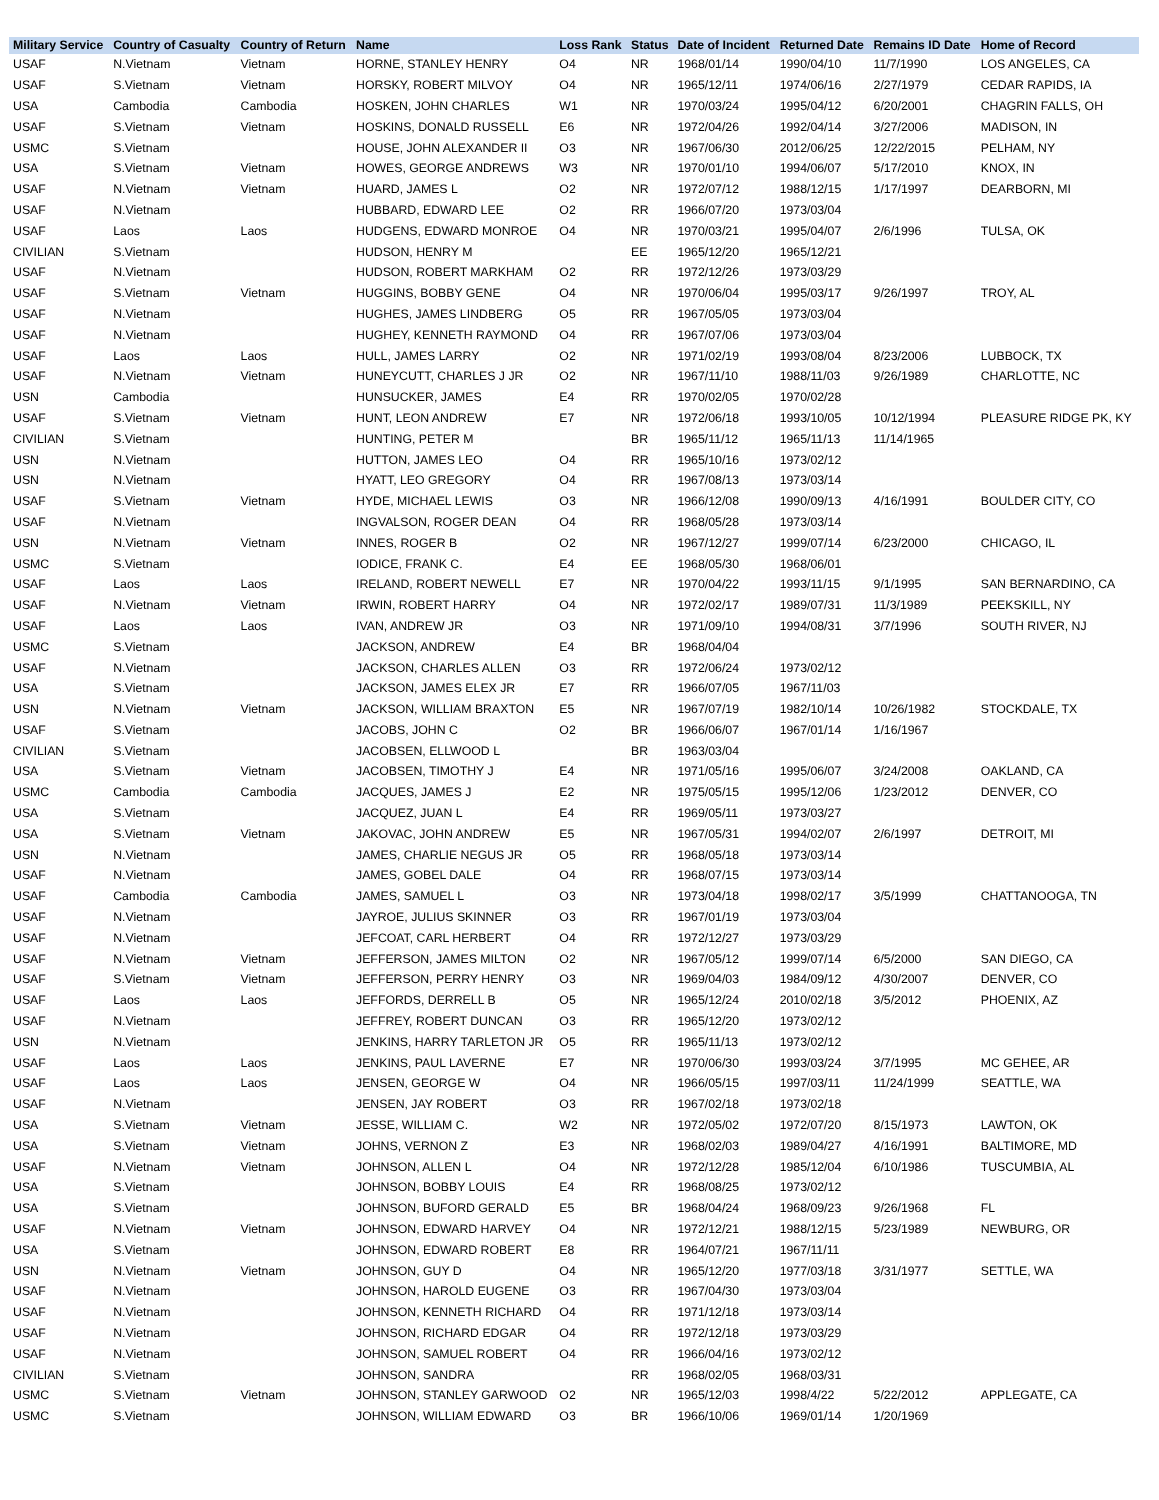| Military Service | Country of Casualty | Country of Return | Name | Loss Rank | Status | Date of Incident | Returned Date | Remains ID Date | Home of Record |
| --- | --- | --- | --- | --- | --- | --- | --- | --- | --- |
| USAF | N.Vietnam | Vietnam | HORNE, STANLEY HENRY | O4 | NR | 1968/01/14 | 1990/04/10 | 11/7/1990 | LOS ANGELES, CA |
| USAF | S.Vietnam | Vietnam | HORSKY, ROBERT MILVOY | O4 | NR | 1965/12/11 | 1974/06/16 | 2/27/1979 | CEDAR RAPIDS, IA |
| USA | Cambodia | Cambodia | HOSKEN, JOHN CHARLES | W1 | NR | 1970/03/24 | 1995/04/12 | 6/20/2001 | CHAGRIN FALLS, OH |
| USAF | S.Vietnam | Vietnam | HOSKINS, DONALD RUSSELL | E6 | NR | 1972/04/26 | 1992/04/14 | 3/27/2006 | MADISON, IN |
| USMC | S.Vietnam | | HOUSE, JOHN ALEXANDER II | O3 | NR | 1967/06/30 | 2012/06/25 | 12/22/2015 | PELHAM, NY |
| USA | S.Vietnam | Vietnam | HOWES, GEORGE ANDREWS | W3 | NR | 1970/01/10 | 1994/06/07 | 5/17/2010 | KNOX, IN |
| USAF | N.Vietnam | Vietnam | HUARD, JAMES L | O2 | NR | 1972/07/12 | 1988/12/15 | 1/17/1997 | DEARBORN, MI |
| USAF | N.Vietnam | | HUBBARD, EDWARD LEE | O2 | RR | 1966/07/20 | 1973/03/04 | | |
| USAF | Laos | Laos | HUDGENS, EDWARD MONROE | O4 | NR | 1970/03/21 | 1995/04/07 | 2/6/1996 | TULSA, OK |
| CIVILIAN | S.Vietnam | | HUDSON, HENRY M | | EE | 1965/12/20 | 1965/12/21 | | |
| USAF | N.Vietnam | | HUDSON, ROBERT MARKHAM | O2 | RR | 1972/12/26 | 1973/03/29 | | |
| USAF | S.Vietnam | Vietnam | HUGGINS, BOBBY GENE | O4 | NR | 1970/06/04 | 1995/03/17 | 9/26/1997 | TROY, AL |
| USAF | N.Vietnam | | HUGHES, JAMES LINDBERG | O5 | RR | 1967/05/05 | 1973/03/04 | | |
| USAF | N.Vietnam | | HUGHEY, KENNETH RAYMOND | O4 | RR | 1967/07/06 | 1973/03/04 | | |
| USAF | Laos | Laos | HULL, JAMES LARRY | O2 | NR | 1971/02/19 | 1993/08/04 | 8/23/2006 | LUBBOCK, TX |
| USAF | N.Vietnam | Vietnam | HUNEYCUTT, CHARLES J JR | O2 | NR | 1967/11/10 | 1988/11/03 | 9/26/1989 | CHARLOTTE, NC |
| USN | Cambodia | | HUNSUCKER, JAMES | E4 | RR | 1970/02/05 | 1970/02/28 | | |
| USAF | S.Vietnam | Vietnam | HUNT, LEON ANDREW | E7 | NR | 1972/06/18 | 1993/10/05 | 10/12/1994 | PLEASURE RIDGE PK, KY |
| CIVILIAN | S.Vietnam | | HUNTING, PETER M | | BR | 1965/11/12 | 1965/11/13 | 11/14/1965 | |
| USN | N.Vietnam | | HUTTON, JAMES LEO | O4 | RR | 1965/10/16 | 1973/02/12 | | |
| USN | N.Vietnam | | HYATT, LEO GREGORY | O4 | RR | 1967/08/13 | 1973/03/14 | | |
| USAF | S.Vietnam | Vietnam | HYDE, MICHAEL LEWIS | O3 | NR | 1966/12/08 | 1990/09/13 | 4/16/1991 | BOULDER CITY, CO |
| USAF | N.Vietnam | | INGVALSON, ROGER DEAN | O4 | RR | 1968/05/28 | 1973/03/14 | | |
| USN | N.Vietnam | Vietnam | INNES, ROGER B | O2 | NR | 1967/12/27 | 1999/07/14 | 6/23/2000 | CHICAGO, IL |
| USMC | S.Vietnam | | IODICE, FRANK C. | E4 | EE | 1968/05/30 | 1968/06/01 | | |
| USAF | Laos | Laos | IRELAND, ROBERT NEWELL | E7 | NR | 1970/04/22 | 1993/11/15 | 9/1/1995 | SAN BERNARDINO, CA |
| USAF | N.Vietnam | Vietnam | IRWIN, ROBERT HARRY | O4 | NR | 1972/02/17 | 1989/07/31 | 11/3/1989 | PEEKSKILL, NY |
| USAF | Laos | Laos | IVAN, ANDREW JR | O3 | NR | 1971/09/10 | 1994/08/31 | 3/7/1996 | SOUTH RIVER, NJ |
| USMC | S.Vietnam | | JACKSON, ANDREW | E4 | BR | 1968/04/04 | | | |
| USAF | N.Vietnam | | JACKSON, CHARLES ALLEN | O3 | RR | 1972/06/24 | 1973/02/12 | | |
| USA | S.Vietnam | | JACKSON, JAMES ELEX JR | E7 | RR | 1966/07/05 | 1967/11/03 | | |
| USN | N.Vietnam | Vietnam | JACKSON, WILLIAM BRAXTON | E5 | NR | 1967/07/19 | 1982/10/14 | 10/26/1982 | STOCKDALE, TX |
| USAF | S.Vietnam | | JACOBS, JOHN C | O2 | BR | 1966/06/07 | 1967/01/14 | 1/16/1967 | |
| CIVILIAN | S.Vietnam | | JACOBSEN, ELLWOOD L | | BR | 1963/03/04 | | | |
| USA | S.Vietnam | Vietnam | JACOBSEN, TIMOTHY J | E4 | NR | 1971/05/16 | 1995/06/07 | 3/24/2008 | OAKLAND, CA |
| USMC | Cambodia | Cambodia | JACQUES, JAMES J | E2 | NR | 1975/05/15 | 1995/12/06 | 1/23/2012 | DENVER, CO |
| USA | S.Vietnam | | JACQUEZ, JUAN L | E4 | RR | 1969/05/11 | 1973/03/27 | | |
| USA | S.Vietnam | Vietnam | JAKOVAC, JOHN ANDREW | E5 | NR | 1967/05/31 | 1994/02/07 | 2/6/1997 | DETROIT, MI |
| USN | N.Vietnam | | JAMES, CHARLIE NEGUS JR | O5 | RR | 1968/05/18 | 1973/03/14 | | |
| USAF | N.Vietnam | | JAMES, GOBEL DALE | O4 | RR | 1968/07/15 | 1973/03/14 | | |
| USAF | Cambodia | Cambodia | JAMES, SAMUEL L | O3 | NR | 1973/04/18 | 1998/02/17 | 3/5/1999 | CHATTANOOGA, TN |
| USAF | N.Vietnam | | JAYROE, JULIUS SKINNER | O3 | RR | 1967/01/19 | 1973/03/04 | | |
| USAF | N.Vietnam | | JEFCOAT, CARL HERBERT | O4 | RR | 1972/12/27 | 1973/03/29 | | |
| USAF | N.Vietnam | Vietnam | JEFFERSON, JAMES MILTON | O2 | NR | 1967/05/12 | 1999/07/14 | 6/5/2000 | SAN DIEGO, CA |
| USAF | S.Vietnam | Vietnam | JEFFERSON, PERRY HENRY | O3 | NR | 1969/04/03 | 1984/09/12 | 4/30/2007 | DENVER, CO |
| USAF | Laos | Laos | JEFFORDS, DERRELL B | O5 | NR | 1965/12/24 | 2010/02/18 | 3/5/2012 | PHOENIX, AZ |
| USAF | N.Vietnam | | JEFFREY, ROBERT DUNCAN | O3 | RR | 1965/12/20 | 1973/02/12 | | |
| USN | N.Vietnam | | JENKINS, HARRY TARLETON JR | O5 | RR | 1965/11/13 | 1973/02/12 | | |
| USAF | Laos | Laos | JENKINS, PAUL LAVERNE | E7 | NR | 1970/06/30 | 1993/03/24 | 3/7/1995 | MC GEHEE, AR |
| USAF | Laos | Laos | JENSEN, GEORGE W | O4 | NR | 1966/05/15 | 1997/03/11 | 11/24/1999 | SEATTLE, WA |
| USAF | N.Vietnam | | JENSEN, JAY ROBERT | O3 | RR | 1967/02/18 | 1973/02/18 | | |
| USA | S.Vietnam | Vietnam | JESSE, WILLIAM C. | W2 | NR | 1972/05/02 | 1972/07/20 | 8/15/1973 | LAWTON, OK |
| USA | S.Vietnam | Vietnam | JOHNS, VERNON Z | E3 | NR | 1968/02/03 | 1989/04/27 | 4/16/1991 | BALTIMORE, MD |
| USAF | N.Vietnam | Vietnam | JOHNSON, ALLEN L | O4 | NR | 1972/12/28 | 1985/12/04 | 6/10/1986 | TUSCUMBIA, AL |
| USA | S.Vietnam | | JOHNSON, BOBBY LOUIS | E4 | RR | 1968/08/25 | 1973/02/12 | | |
| USA | S.Vietnam | | JOHNSON, BUFORD GERALD | E5 | BR | 1968/04/24 | 1968/09/23 | 9/26/1968 | FL |
| USAF | N.Vietnam | Vietnam | JOHNSON, EDWARD HARVEY | O4 | NR | 1972/12/21 | 1988/12/15 | 5/23/1989 | NEWBURG, OR |
| USA | S.Vietnam | | JOHNSON, EDWARD ROBERT | E8 | RR | 1964/07/21 | 1967/11/11 | | |
| USN | N.Vietnam | Vietnam | JOHNSON, GUY D | O4 | NR | 1965/12/20 | 1977/03/18 | 3/31/1977 | SETTLE, WA |
| USAF | N.Vietnam | | JOHNSON, HAROLD EUGENE | O3 | RR | 1967/04/30 | 1973/03/04 | | |
| USAF | N.Vietnam | | JOHNSON, KENNETH RICHARD | O4 | RR | 1971/12/18 | 1973/03/14 | | |
| USAF | N.Vietnam | | JOHNSON, RICHARD EDGAR | O4 | RR | 1972/12/18 | 1973/03/29 | | |
| USAF | N.Vietnam | | JOHNSON, SAMUEL ROBERT | O4 | RR | 1966/04/16 | 1973/02/12 | | |
| CIVILIAN | S.Vietnam | | JOHNSON, SANDRA | | RR | 1968/02/05 | 1968/03/31 | | |
| USMC | S.Vietnam | Vietnam | JOHNSON, STANLEY GARWOOD | O2 | NR | 1965/12/03 | 1998/4/22 | 5/22/2012 | APPLEGATE, CA |
| USMC | S.Vietnam | | JOHNSON, WILLIAM EDWARD | O3 | BR | 1966/10/06 | 1969/01/14 | 1/20/1969 | |